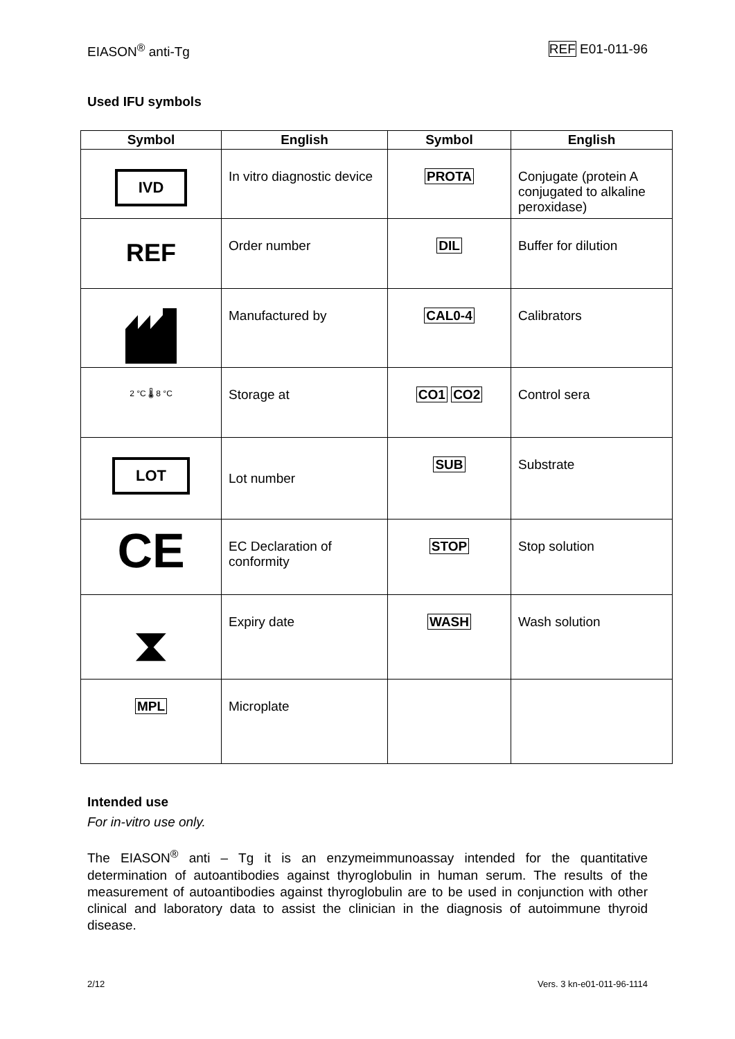EIASON<sup>®</sup> anti-Tg REF E01-011-96
Used IFU symbols
| Symbol | English | Symbol | English |
| --- | --- | --- | --- |
| IVD | In vitro diagnostic device | PROTA | Conjugate (protein A conjugated to alkaline peroxidase) |
| REF | Order number | DIL | Buffer for dilution |
| | Manufactured by | CAL0-4 | Calibrators |
| 2 °C 🌡 8 °C | Storage at | CO1 CO2 | Control sera |
| LOT | Lot number | SUB | Substrate |
| CE | EC Declaration of conformity | STOP | Stop solution |
| ⧗ | Expiry date | WASH | Wash solution |
| MPL | Microplate | | |
Intended use
For in-vitro use only.
The EIASON<sup>®</sup> anti – Tg it is an enzymeimmunoassay intended for the quantitative determination of autoantibodies against thyroglobulin in human serum. The results of the measurement of autoantibodies against thyroglobulin are to be used in conjunction with other clinical and laboratory data to assist the clinician in the diagnosis of autoimmune thyroid disease.
2/12 Vers. 3 kn-e01-011-96-1114